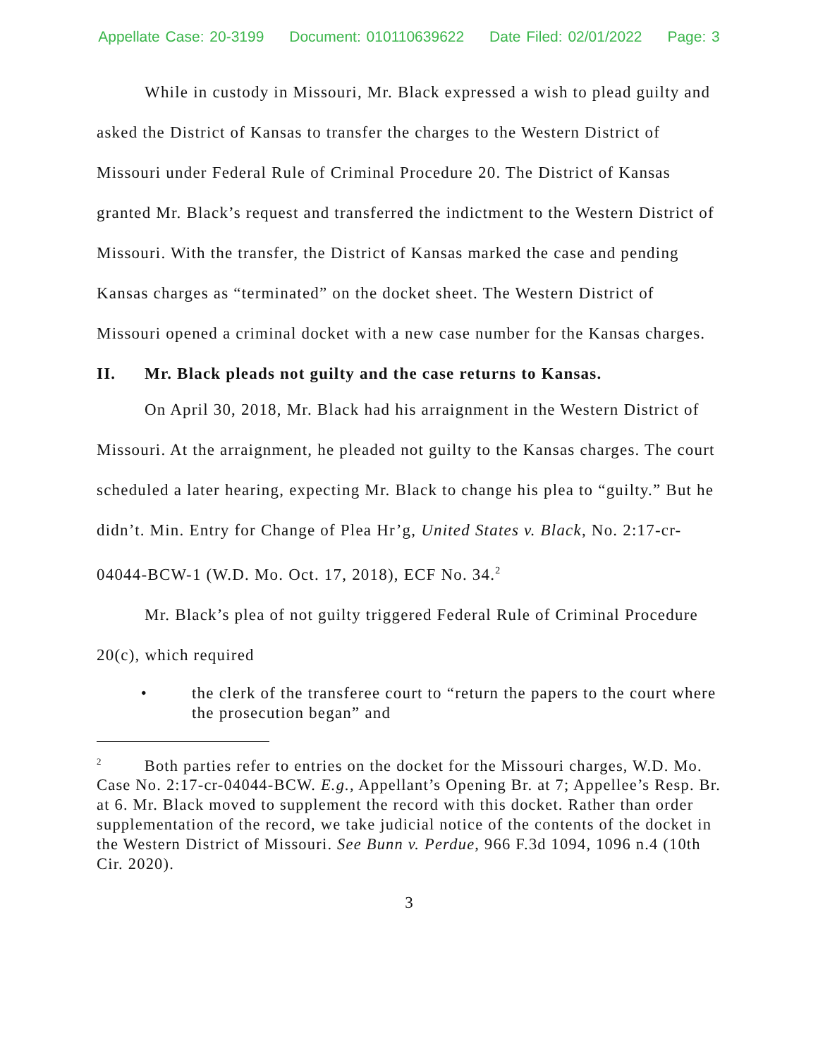Appellate Case: 20-3199 Document: 010110639622 Date Filed: 02/01/2022 Page: 3
While in custody in Missouri, Mr. Black expressed a wish to plead guilty and asked the District of Kansas to transfer the charges to the Western District of Missouri under Federal Rule of Criminal Procedure 20. The District of Kansas granted Mr. Black’s request and transferred the indictment to the Western District of Missouri. With the transfer, the District of Kansas marked the case and pending Kansas charges as “terminated” on the docket sheet. The Western District of Missouri opened a criminal docket with a new case number for the Kansas charges.
II. Mr. Black pleads not guilty and the case returns to Kansas.
On April 30, 2018, Mr. Black had his arraignment in the Western District of Missouri. At the arraignment, he pleaded not guilty to the Kansas charges. The court scheduled a later hearing, expecting Mr. Black to change his plea to “guilty.” But he didn’t. Min. Entry for Change of Plea Hr’g, United States v. Black, No. 2:17-cr-04044-BCW-1 (W.D. Mo. Oct. 17, 2018), ECF No. 34.<sup>2</sup>
Mr. Black’s plea of not guilty triggered Federal Rule of Criminal Procedure 20(c), which required
• the clerk of the transferee court to “return the papers to the court where the prosecution began” and
<sup>2</sup> Both parties refer to entries on the docket for the Missouri charges, W.D. Mo. Case No. 2:17-cr-04044-BCW. E.g., Appellant’s Opening Br. at 7; Appellee’s Resp. Br. at 6. Mr. Black moved to supplement the record with this docket. Rather than order supplementation of the record, we take judicial notice of the contents of the docket in the Western District of Missouri. See Bunn v. Perdue, 966 F.3d 1094, 1096 n.4 (10th Cir. 2020).
3